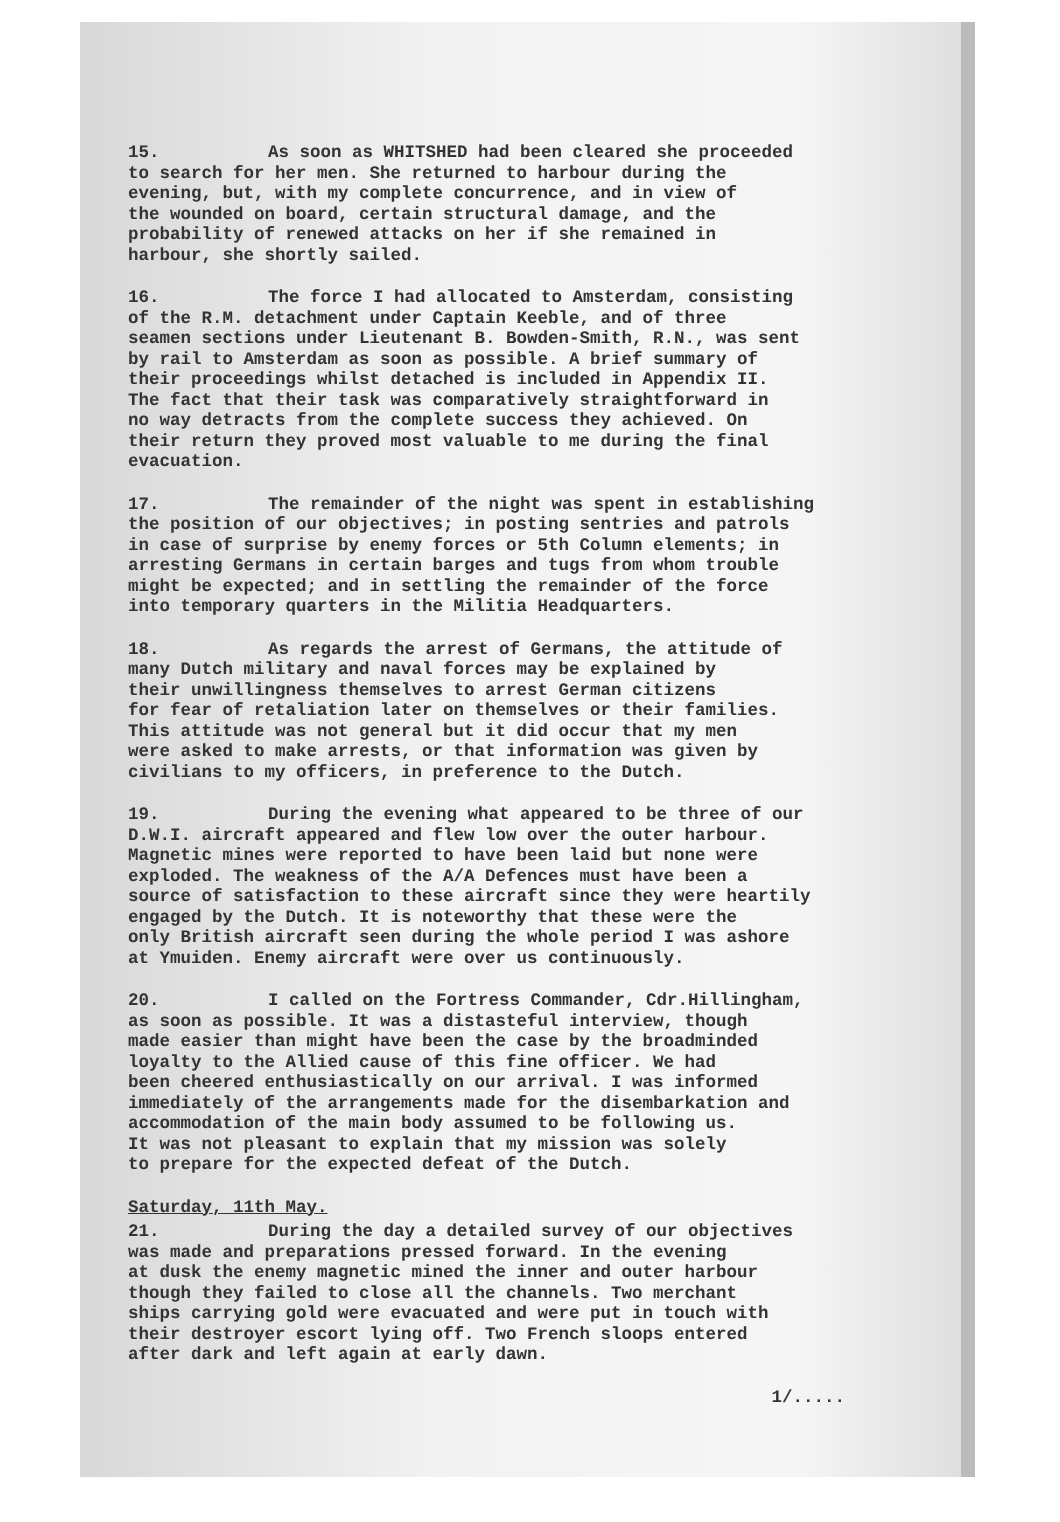15. As soon as WHITSHED had been cleared she proceeded
to search for her men. She returned to harbour during the
evening, but, with my complete concurrence, and in view of
the wounded on board, certain structural damage, and the
probability of renewed attacks on her if she remained in
harbour, she shortly sailed.
16. The force I had allocated to Amsterdam, consisting
of the R.M. detachment under Captain Keeble, and of three
seamen sections under Lieutenant B. Bowden-Smith, R.N., was sent
by rail to Amsterdam as soon as possible. A brief summary of
their proceedings whilst detached is included in Appendix II.
The fact that their task was comparatively straightforward in
no way detracts from the complete success they achieved. On
their return they proved most valuable to me during the final
evacuation.
17. The remainder of the night was spent in establishing
the position of our objectives; in posting sentries and patrols
in case of surprise by enemy forces or 5th Column elements; in
arresting Germans in certain barges and tugs from whom trouble
might be expected; and in settling the remainder of the force
into temporary quarters in the Militia Headquarters.
18. As regards the arrest of Germans, the attitude of
many Dutch military and naval forces may be explained by
their unwillingness themselves to arrest German citizens
for fear of retaliation later on themselves or their families.
This attitude was not general but it did occur that my men
were asked to make arrests, or that information was given by
civilians to my officers, in preference to the Dutch.
19. During the evening what appeared to be three of our
D.W.I. aircraft appeared and flew low over the outer harbour.
Magnetic mines were reported to have been laid but none were
exploded. The weakness of the A/A Defences must have been a
source of satisfaction to these aircraft since they were heartily
engaged by the Dutch. It is noteworthy that these were the
only British aircraft seen during the whole period I was ashore
at Ymuiden. Enemy aircraft were over us continuously.
20. I called on the Fortress Commander, Cdr.Hillingham,
as soon as possible. It was a distasteful interview, though
made easier than might have been the case by the broadminded
loyalty to the Allied cause of this fine officer. We had
been cheered enthusiastically on our arrival. I was informed
immediately of the arrangements made for the disembarkation and
accommodation of the main body assumed to be following us.
It was not pleasant to explain that my mission was solely
to prepare for the expected defeat of the Dutch.
Saturday, 11th May.
21. During the day a detailed survey of our objectives
was made and preparations pressed forward. In the evening
at dusk the enemy magnetic mined the inner and outer harbour
though they failed to close all the channels. Two merchant
ships carrying gold were evacuated and were put in touch with
their destroyer escort lying off. Two French sloops entered
after dark and left again at early dawn.
1/.....